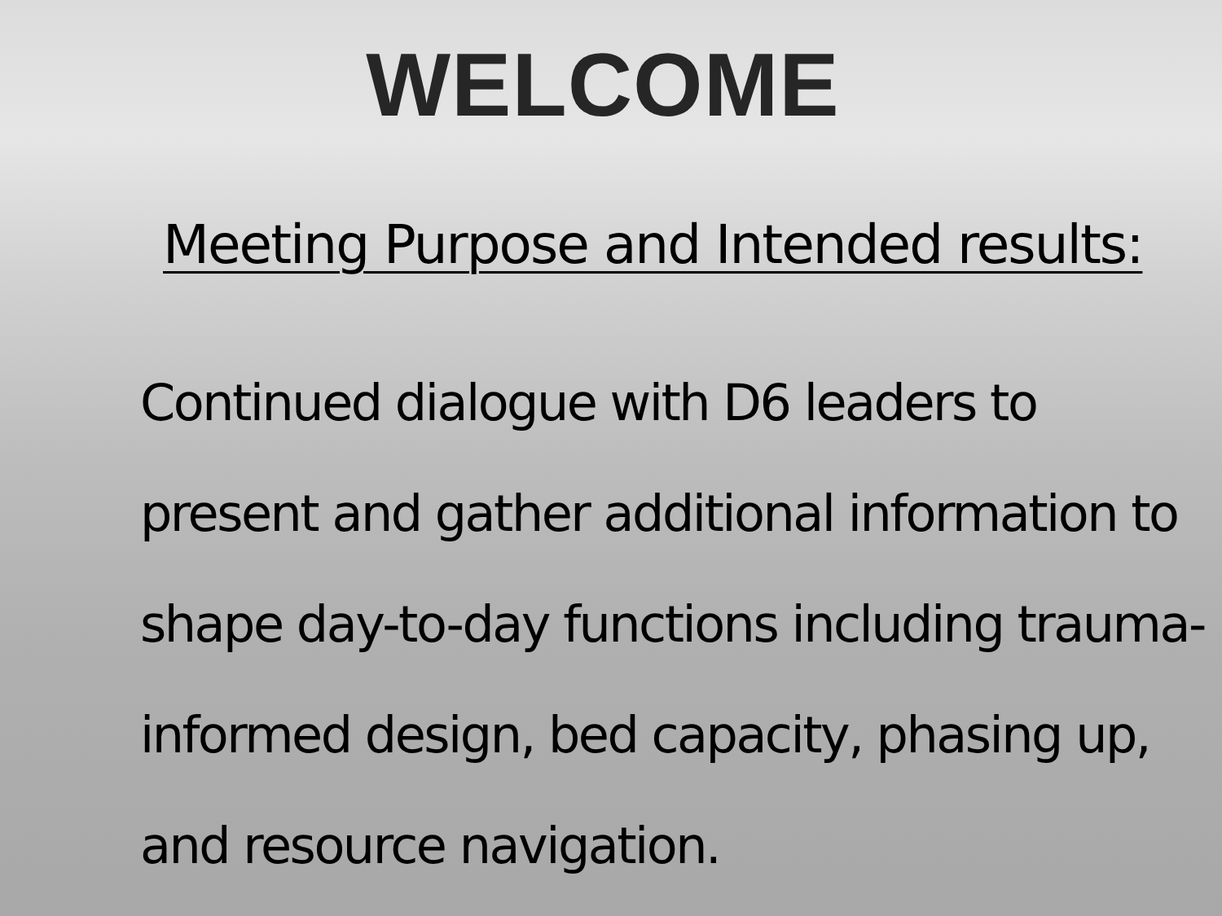WELCOME
Meeting Purpose and Intended results:
Continued dialogue with D6 leaders to present and gather additional information to shape day-to-day functions including trauma-informed design, bed capacity, phasing up, and resource navigation.